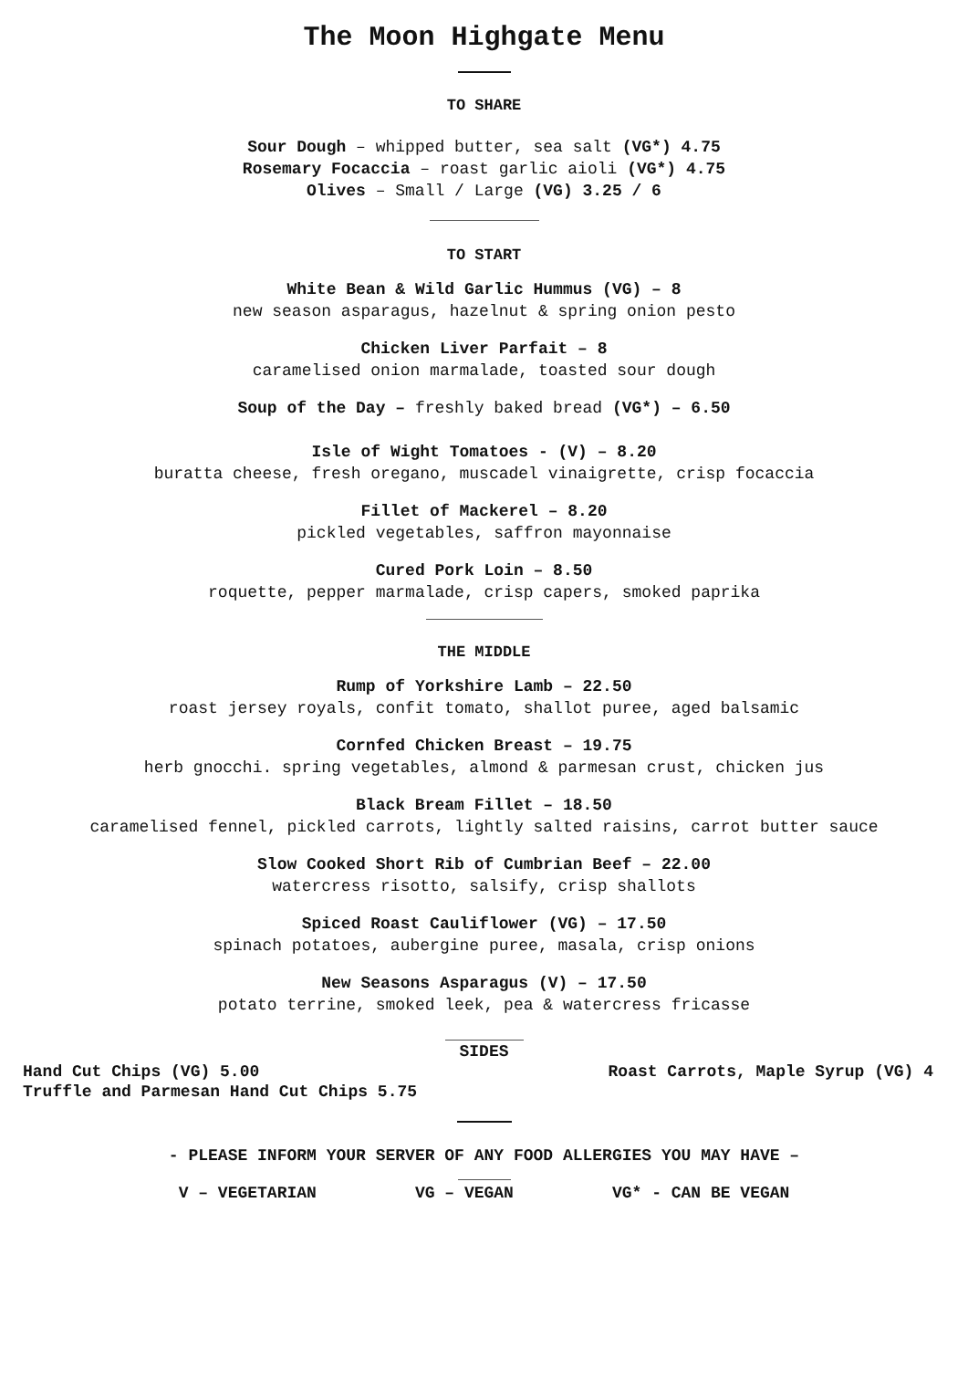The Moon Highgate Menu
TO SHARE
Sour Dough – whipped butter, sea salt (VG*) 4.75
Rosemary Focaccia – roast garlic aioli (VG*) 4.75
Olives – Small / Large (VG) 3.25 / 6
TO START
White Bean & Wild Garlic Hummus (VG) – 8
new season asparagus, hazelnut & spring onion pesto
Chicken Liver Parfait – 8
caramelised onion marmalade, toasted sour dough
Soup of the Day – freshly baked bread (VG*) – 6.50
Isle of Wight Tomatoes - (V) – 8.20
buratta cheese, fresh oregano, muscadel vinaigrette, crisp focaccia
Fillet of Mackerel – 8.20
pickled vegetables, saffron mayonnaise
Cured Pork Loin – 8.50
roquette, pepper marmalade, crisp capers, smoked paprika
THE MIDDLE
Rump of Yorkshire Lamb – 22.50
roast jersey royals, confit tomato, shallot puree, aged balsamic
Cornfed Chicken Breast – 19.75
herb gnocchi. spring vegetables, almond & parmesan crust, chicken jus
Black Bream Fillet – 18.50
caramelised fennel, pickled carrots, lightly salted raisins, carrot butter sauce
Slow Cooked Short Rib of Cumbrian Beef – 22.00
watercress risotto, salsify, crisp shallots
Spiced Roast Cauliflower (VG) – 17.50
spinach potatoes, aubergine puree, masala, crisp onions
New Seasons Asparagus (V) – 17.50
potato terrine, smoked leek, pea & watercress fricasse
SIDES
Hand Cut Chips (VG) 5.00 Roast Carrots, Maple Syrup (VG) 4
Truffle and Parmesan Hand Cut Chips 5.75
- PLEASE INFORM YOUR SERVER OF ANY FOOD ALLERGIES YOU MAY HAVE –
V – VEGETARIAN VG – VEGAN VG* - CAN BE VEGAN